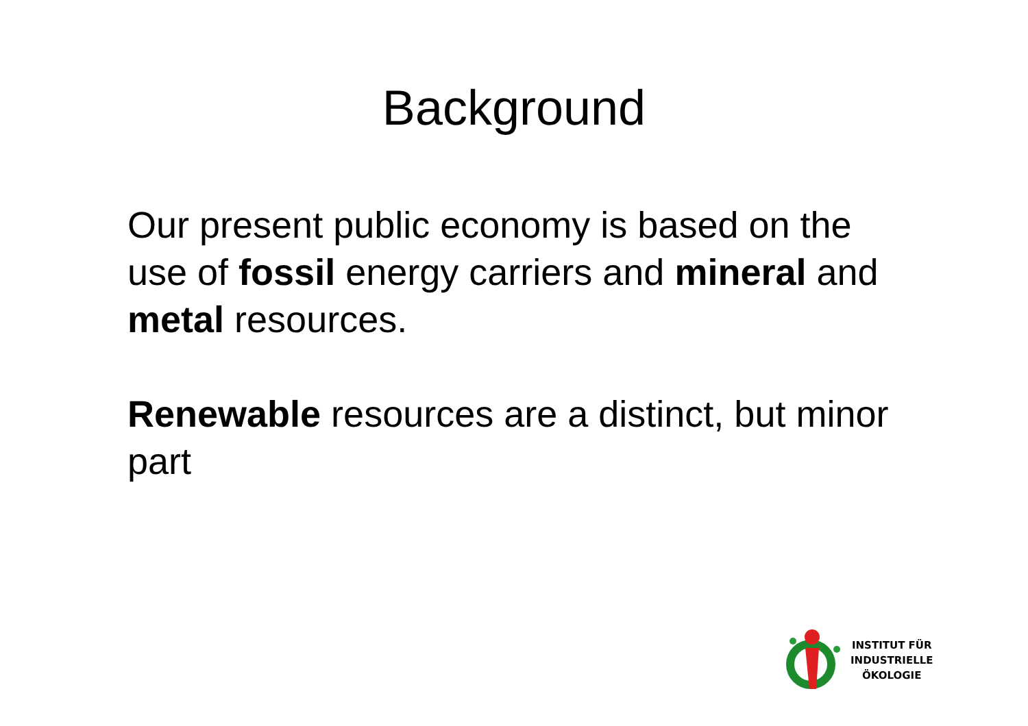Background
Our present public economy is based on the use of fossil energy carriers and mineral and metal resources.
Renewable resources are a distinct, but minor part
INSTITUT FÜR
INDUSTRIELLE
ÖKOLOGIE